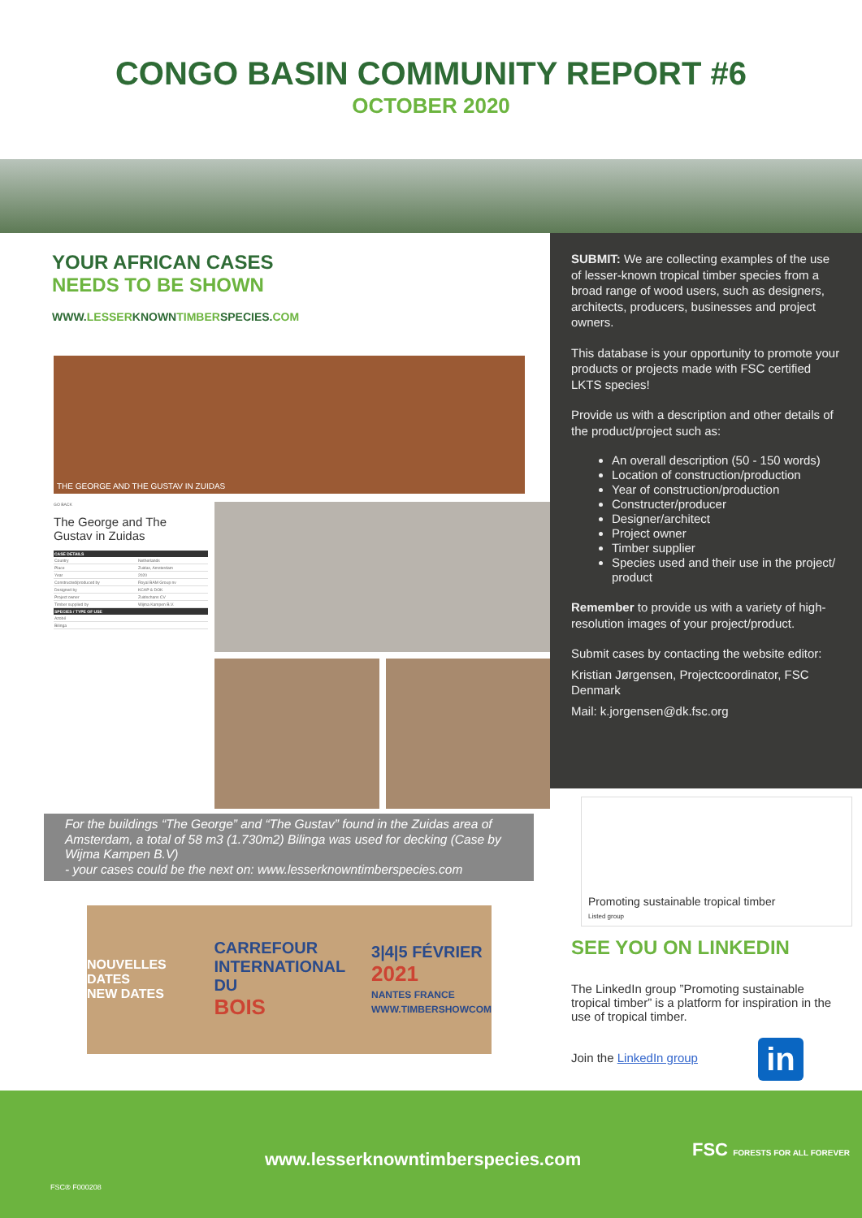CONGO BASIN COMMUNITY REPORT #6
OCTOBER 2020
YOUR AFRICAN CASES
NEEDS TO BE SHOWN
WWW.LESSERKNOWNTIMBERSPECIES.COM
THE GEORGE AND THE GUSTAV IN ZUIDAS
GO BACK
The George and The Gustav in Zuidas
| CASE DETAILS | |
| --- | --- |
| Country | Netherlands |
| Place | Zuidas, Amsterdam |
| Year | 2020 |
| Constructed/produced by | Royal BAM Group nv |
| Designed by | KCAP & DOK |
| Project owner | Zuidschans CV |
| Timber supplied by | Wijma Kampen B.V. |
| SPECIES / TYPE OF USE | |
| Azobé | |
| Bilinga | |
For the buildings “The George” and “The Gustav” found in the Zuidas area of Amsterdam, a total of 58 m3 (1.730m2) Bilinga was used for decking (Case by Wijma Kampen B.V)
- your cases could be the next on: www.lesserknowntimberspecies.com
NOUVELLES DATES
NEW DATES
CARREFOUR
INTERNATIONAL DU
BOIS
3|4|5 FÉVRIER
2021
NANTES FRANCE
WWW.TIMBERSHOWCOM
SUBMIT: We are collecting examples of the use of lesser-known tropical timber species from a broad range of wood users, such as designers, architects, producers, businesses and project owners.
This database is your opportunity to promote your products or projects made with FSC certified LKTS species!
Provide us with a description and other details of the product/project such as:
An overall description (50 - 150 words)
Location of construction/production
Year of construction/production
Constructer/producer
Designer/architect
Project owner
Timber supplier
Species used and their use in the project/ product
Remember to provide us with a variety of high-resolution images of your project/product.
Submit cases by contacting the website editor:
Kristian Jørgensen, Projectcoordinator, FSC Denmark
Mail: k.jorgensen@dk.fsc.org
Promoting sustainable tropical timber
Listed group
SEE YOU ON LINKEDIN
The LinkedIn group ”Promoting sustainable tropical timber” is a platform for inspiration in the use of tropical timber.
Join the LinkedIn group in
www.lesserknowntimberspecies.com
FSC® F000208
FSC FORESTS FOR ALL FOREVER